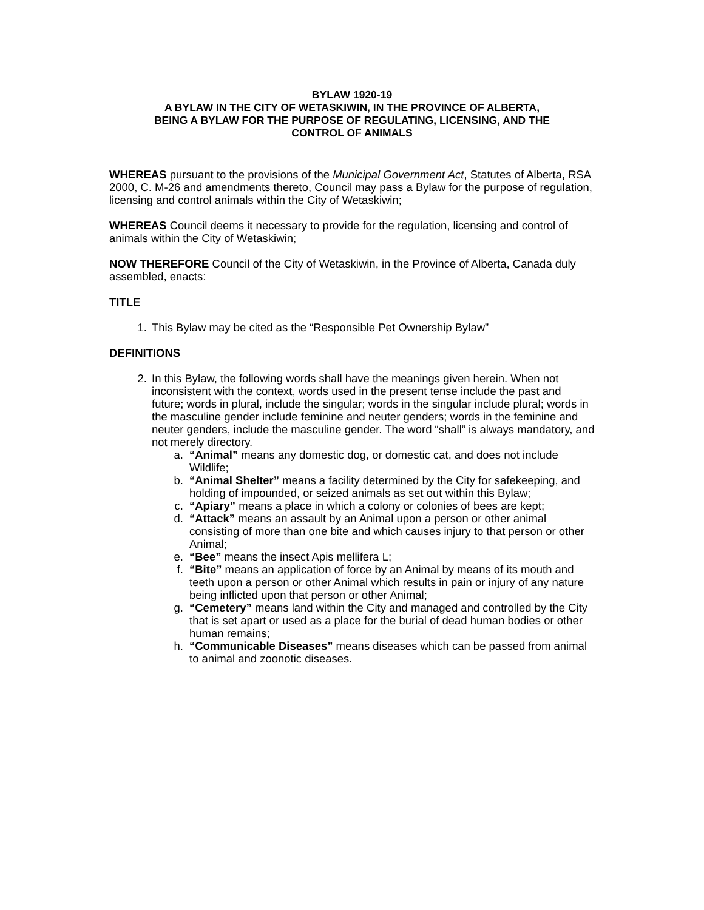BYLAW 1920-19
A BYLAW IN THE CITY OF WETASKIWIN, IN THE PROVINCE OF ALBERTA,
BEING A BYLAW FOR THE PURPOSE OF REGULATING, LICENSING, AND THE
CONTROL OF ANIMALS
WHEREAS pursuant to the provisions of the Municipal Government Act, Statutes of Alberta, RSA 2000, C. M-26 and amendments thereto, Council may pass a Bylaw for the purpose of regulation, licensing and control animals within the City of Wetaskiwin;
WHEREAS Council deems it necessary to provide for the regulation, licensing and control of animals within the City of Wetaskiwin;
NOW THEREFORE Council of the City of Wetaskiwin, in the Province of Alberta, Canada duly assembled, enacts:
TITLE
1. This Bylaw may be cited as the “Responsible Pet Ownership Bylaw”
DEFINITIONS
2. In this Bylaw, the following words shall have the meanings given herein. When not inconsistent with the context, words used in the present tense include the past and future; words in plural, include the singular; words in the singular include plural; words in the masculine gender include feminine and neuter genders; words in the feminine and neuter genders, include the masculine gender. The word “shall” is always mandatory, and not merely directory.
a. “Animal” means any domestic dog, or domestic cat, and does not include Wildlife;
b. “Animal Shelter” means a facility determined by the City for safekeeping, and holding of impounded, or seized animals as set out within this Bylaw;
c. “Apiary” means a place in which a colony or colonies of bees are kept;
d. “Attack” means an assault by an Animal upon a person or other animal consisting of more than one bite and which causes injury to that person or other Animal;
e. “Bee” means the insect Apis mellifera L;
f. “Bite” means an application of force by an Animal by means of its mouth and teeth upon a person or other Animal which results in pain or injury of any nature being inflicted upon that person or other Animal;
g. “Cemetery” means land within the City and managed and controlled by the City that is set apart or used as a place for the burial of dead human bodies or other human remains;
h. “Communicable Diseases” means diseases which can be passed from animal to animal and zoonotic diseases.